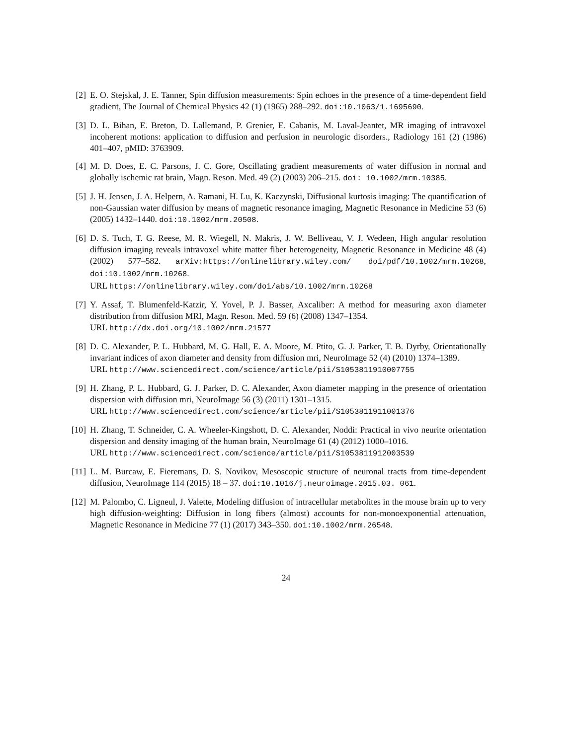[2] E. O. Stejskal, J. E. Tanner, Spin diffusion measurements: Spin echoes in the presence of a time-dependent field gradient, The Journal of Chemical Physics 42 (1) (1965) 288–292. doi:10.1063/1.1695690.
[3] D. L. Bihan, E. Breton, D. Lallemand, P. Grenier, E. Cabanis, M. Laval-Jeantet, MR imaging of intravoxel incoherent motions: application to diffusion and perfusion in neurologic disorders., Radiology 161 (2) (1986) 401–407, pMID: 3763909.
[4] M. D. Does, E. C. Parsons, J. C. Gore, Oscillating gradient measurements of water diffusion in normal and globally ischemic rat brain, Magn. Reson. Med. 49 (2) (2003) 206–215. doi: 10.1002/mrm.10385.
[5] J. H. Jensen, J. A. Helpern, A. Ramani, H. Lu, K. Kaczynski, Diffusional kurtosis imaging: The quantification of non-Gaussian water diffusion by means of magnetic resonance imaging, Magnetic Resonance in Medicine 53 (6) (2005) 1432–1440. doi:10.1002/mrm.20508.
[6] D. S. Tuch, T. G. Reese, M. R. Wiegell, N. Makris, J. W. Belliveau, V. J. Wedeen, High angular resolution diffusion imaging reveals intravoxel white matter fiber heterogeneity, Magnetic Resonance in Medicine 48 (4) (2002) 577–582. arXiv:https://onlinelibrary.wiley.com/ doi/pdf/10.1002/mrm.10268, doi:10.1002/mrm.10268.
URL https://onlinelibrary.wiley.com/doi/abs/10.1002/mrm.10268
[7] Y. Assaf, T. Blumenfeld-Katzir, Y. Yovel, P. J. Basser, Axcaliber: A method for measuring axon diameter distribution from diffusion MRI, Magn. Reson. Med. 59 (6) (2008) 1347–1354.
URL http://dx.doi.org/10.1002/mrm.21577
[8] D. C. Alexander, P. L. Hubbard, M. G. Hall, E. A. Moore, M. Ptito, G. J. Parker, T. B. Dyrby, Orientationally invariant indices of axon diameter and density from diffusion mri, NeuroImage 52 (4) (2010) 1374–1389.
URL http://www.sciencedirect.com/science/article/pii/S1053811910007755
[9] H. Zhang, P. L. Hubbard, G. J. Parker, D. C. Alexander, Axon diameter mapping in the presence of orientation dispersion with diffusion mri, NeuroImage 56 (3) (2011) 1301–1315.
URL http://www.sciencedirect.com/science/article/pii/S1053811911001376
[10] H. Zhang, T. Schneider, C. A. Wheeler-Kingshott, D. C. Alexander, Noddi: Practical in vivo neurite orientation dispersion and density imaging of the human brain, NeuroImage 61 (4) (2012) 1000–1016.
URL http://www.sciencedirect.com/science/article/pii/S1053811912003539
[11] L. M. Burcaw, E. Fieremans, D. S. Novikov, Mesoscopic structure of neuronal tracts from time-dependent diffusion, NeuroImage 114 (2015) 18 – 37. doi:10.1016/j.neuroimage.2015.03. 061.
[12] M. Palombo, C. Ligneul, J. Valette, Modeling diffusion of intracellular metabolites in the mouse brain up to very high diffusion-weighting: Diffusion in long fibers (almost) accounts for non-monoexponential attenuation, Magnetic Resonance in Medicine 77 (1) (2017) 343–350. doi:10.1002/mrm.26548.
24